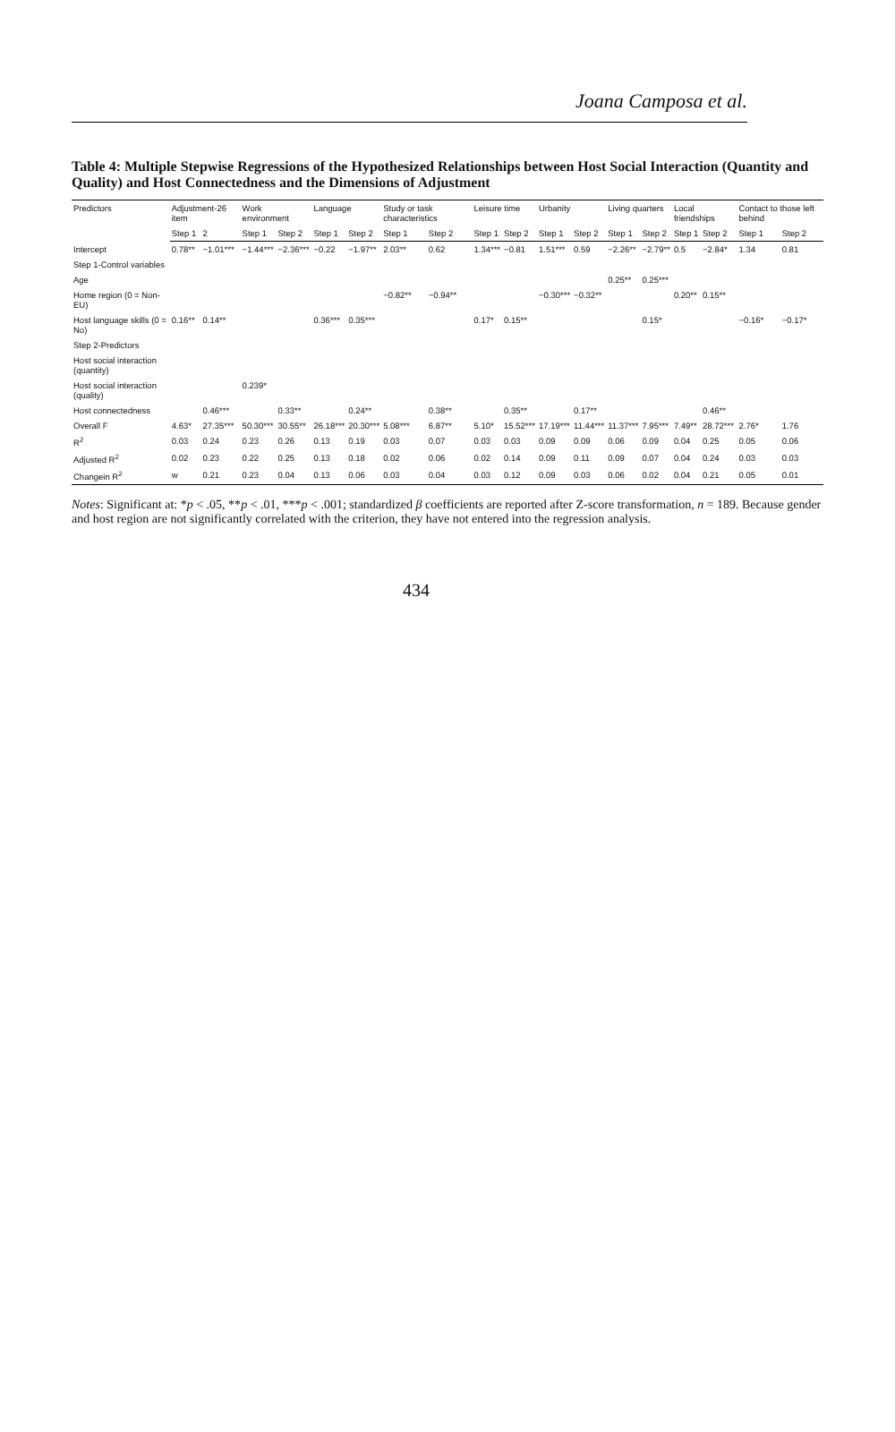Joana Camposa et al.
Table 4: Multiple Stepwise Regressions of the Hypothesized Relationships between Host Social Interaction (Quantity and Quality) and Host Connectedness and the Dimensions of Adjustment
| Predictors | Adjustment-26 item | | Work environment | | Language | | Study or task characteristics | | Leisure time | | Urbanity | | Living quarters | | Local friendships | | Contact to those left behind | |
| --- | --- | --- | --- | --- | --- | --- | --- | --- | --- | --- | --- | --- | --- | --- | --- | --- | --- | --- |
| | Step 1 | 2 | Step 1 | Step 2 | Step 1 | Step 2 | Step 1 | Step 2 | Step 1 | Step 2 | Step 1 | Step 2 | Step 1 | Step 2 | Step 1 | Step 2 | Step 1 | Step 2 |
| Intercept | 0.78** | −1.01*** | −1.44*** | −2.36*** | −0.22 | −1.97** | 2.03** | 0.62 | 1.34*** | −0.81 | 1.51*** | 0.59 | −2.26** | −2.79** | 0.5 | −2.84* | 1.34 | 0.81 |
| Step 1-Control variables | | | | | | | | | | | | | | | | | | |
| Age | | | | | | | | | | | | | 0.25** | 0.25*** | | | | |
| Home region (0 = Non-EU) | | | | | | | −0.82** | −0.94** | | | −0.30*** | −0.32** | | | 0.20** | 0.15** | | |
| Host language skills (0 = No) | 0.16** | 0.14** | | | 0.36*** | 0.35*** | | | 0.17* | 0.15** | | | | 0.15* | | | −0.16* | −0.17* |
| Step 2-Predictors | | | | | | | | | | | | | | | | | | |
| Host social interaction (quantity) | | | | | | | | | | | | | | | | | | |
| Host social interaction (quality) | | | 0.239* | | | | | | | | | | | | | | | |
| Host connectedness | | 0.46*** | | 0.33** | | 0.24** | | 0.38** | | 0.35** | | 0.17** | | | | 0.46** | | |
| Overall F | 4.63* | 27.35*** | 50.30*** | 30.55** | 26.18*** | 20.30*** | 5.08*** | 6.87** | 5.10* | 15.52*** | 17.19*** | 11.44*** | 11.37*** | 7.95*** | 7.49** | 28.72*** | 2.76* | 1.76 |
| R<sup>2</sup> | 0.03 | 0.24 | 0.23 | 0.26 | 0.13 | 0.19 | 0.03 | 0.07 | 0.03 | 0.03 | 0.09 | 0.09 | 0.06 | 0.09 | 0.04 | 0.25 | 0.05 | 0.06 |
| Adjusted R<sup>2</sup> | 0.02 | 0.23 | 0.22 | 0.25 | 0.13 | 0.18 | 0.02 | 0.06 | 0.02 | 0.14 | 0.09 | 0.11 | 0.09 | 0.07 | 0.04 | 0.24 | 0.03 | 0.03 |
| Changein R<sup>2</sup> | w | 0.21 | 0.23 | 0.04 | 0.13 | 0.06 | 0.03 | 0.04 | 0.03 | 0.12 | 0.09 | 0.03 | 0.06 | 0.02 | 0.04 | 0.21 | 0.05 | 0.01 |
Notes: Significant at: *p < .05, **p < .01, ***p < .001; standardized β coefficients are reported after Z-score transformation, n = 189. Because gender and host region are not significantly correlated with the criterion, they have not entered into the regression analysis.
434